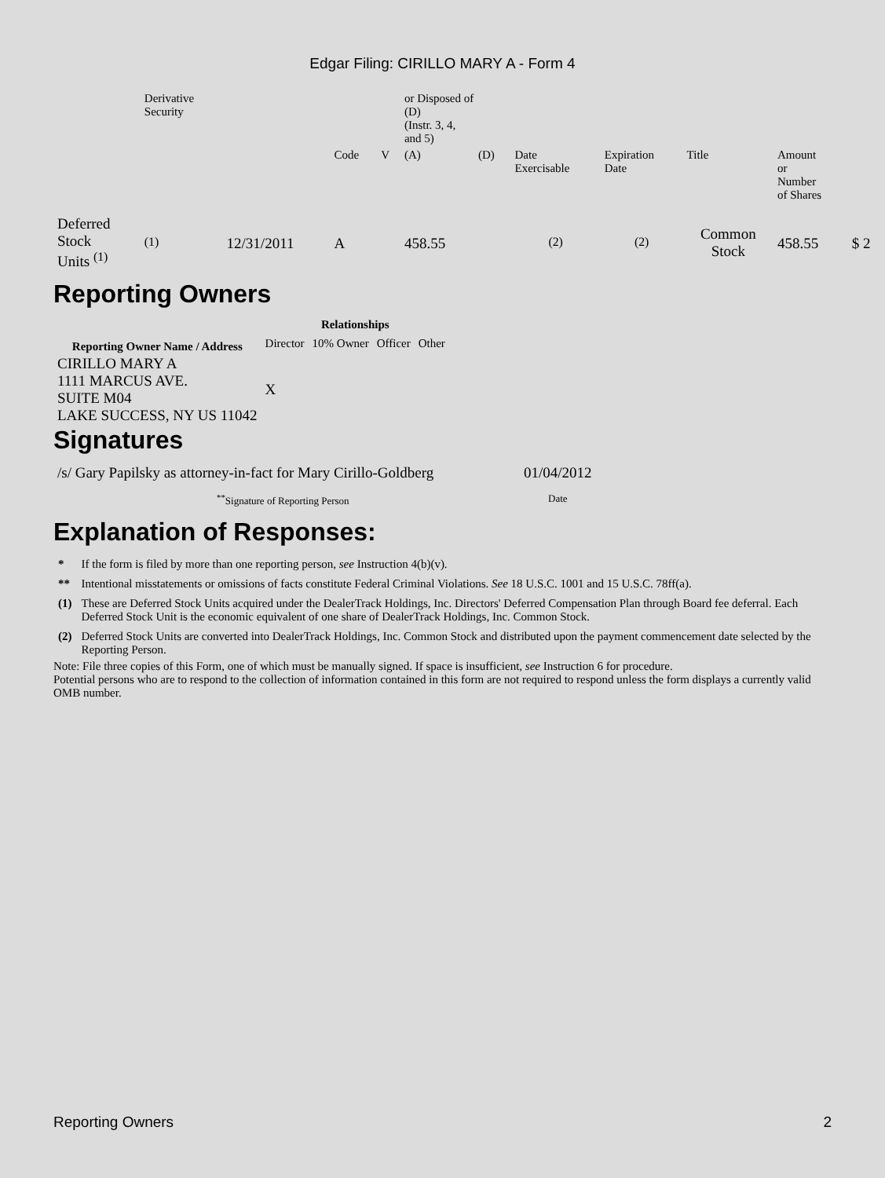Edgar Filing: CIRILLO MARY A - Form 4
| | Derivative Security | | | | or Disposed of (D) (Instr. 3, 4, and 5) | | | | | | |
| | | | Code | V | (A) | (D) | Date Exercisable | Expiration Date | Title | Amount or Number of Shares | |
| Deferred Stock Units <sup>(1)</sup> | <sup>(1)</sup> | 12/31/2011 | A | | 458.55 | | <sup>(2)</sup> | <sup>(2)</sup> | Common Stock | 458.55 | $ 2 |
Reporting Owners
| Reporting Owner Name / Address | Relationships | | | |
| --- | --- | --- | --- | --- |
| | Director | 10% Owner | Officer | Other |
| CIRILLO MARY A 1111 MARCUS AVE. SUITE M04 LAKE SUCCESS, NY US 11042 | X | | | |
Signatures
| /s/ Gary Papilsky as attorney-in-fact for Mary Cirillo-Goldberg | 01/04/2012 |
| <sup>**</sup> Signature of Reporting Person | Date |
Explanation of Responses:
| * | If the form is filed by more than one reporting person, see Instruction 4(b)(v). |
| ** | Intentional misstatements or omissions of facts constitute Federal Criminal Violations. See 18 U.S.C. 1001 and 15 U.S.C. 78ff(a). |
| (1) | These are Deferred Stock Units acquired under the DealerTrack Holdings, Inc. Directors' Deferred Compensation Plan through Board fee deferral. Each Deferred Stock Unit is the economic equivalent of one share of DealerTrack Holdings, Inc. Common Stock. |
| (2) | Deferred Stock Units are converted into DealerTrack Holdings, Inc. Common Stock and distributed upon the payment commencement date selected by the Reporting Person. |
Note: File three copies of this Form, one of which must be manually signed. If space is insufficient, see Instruction 6 for procedure.
Potential persons who are to respond to the collection of information contained in this form are not required to respond unless the form displays a currently valid OMB number.
Reporting Owners 2